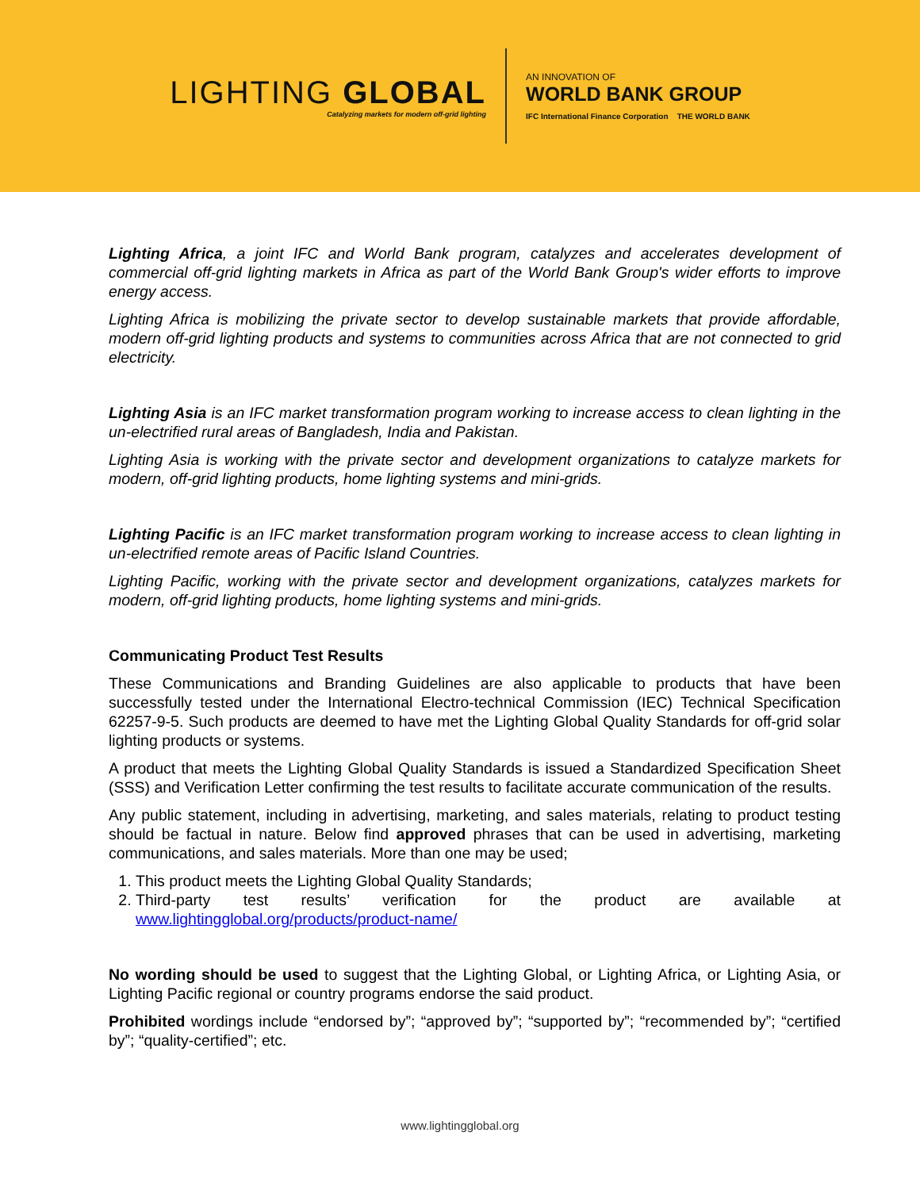LIGHTING GLOBAL
Catalyzing markets for modern off-grid lighting
AN INNOVATION OF
WORLD BANK GROUP
IFC International Finance Corporation THE WORLD BANK
Lighting Africa, a joint IFC and World Bank program, catalyzes and accelerates development of commercial off-grid lighting markets in Africa as part of the World Bank Group's wider efforts to improve energy access.
Lighting Africa is mobilizing the private sector to develop sustainable markets that provide affordable, modern off-grid lighting products and systems to communities across Africa that are not connected to grid electricity.
Lighting Asia is an IFC market transformation program working to increase access to clean lighting in the un-electrified rural areas of Bangladesh, India and Pakistan.
Lighting Asia is working with the private sector and development organizations to catalyze markets for modern, off-grid lighting products, home lighting systems and mini-grids.
Lighting Pacific is an IFC market transformation program working to increase access to clean lighting in un-electrified remote areas of Pacific Island Countries.
Lighting Pacific, working with the private sector and development organizations, catalyzes markets for modern, off-grid lighting products, home lighting systems and mini-grids.
Communicating Product Test Results
These Communications and Branding Guidelines are also applicable to products that have been successfully tested under the International Electro-technical Commission (IEC) Technical Specification 62257-9-5. Such products are deemed to have met the Lighting Global Quality Standards for off-grid solar lighting products or systems.
A product that meets the Lighting Global Quality Standards is issued a Standardized Specification Sheet (SSS) and Verification Letter confirming the test results to facilitate accurate communication of the results.
Any public statement, including in advertising, marketing, and sales materials, relating to product testing should be factual in nature. Below find approved phrases that can be used in advertising, marketing communications, and sales materials. More than one may be used;
1. This product meets the Lighting Global Quality Standards;
2. Third-party test results’ verification for the product are available at www.lightingglobal.org/products/product-name/
No wording should be used to suggest that the Lighting Global, or Lighting Africa, or Lighting Asia, or Lighting Pacific regional or country programs endorse the said product.
Prohibited wordings include “endorsed by”; “approved by”; “supported by”; “recommended by”; “certified by”; “quality-certified”; etc.
www.lightingglobal.org